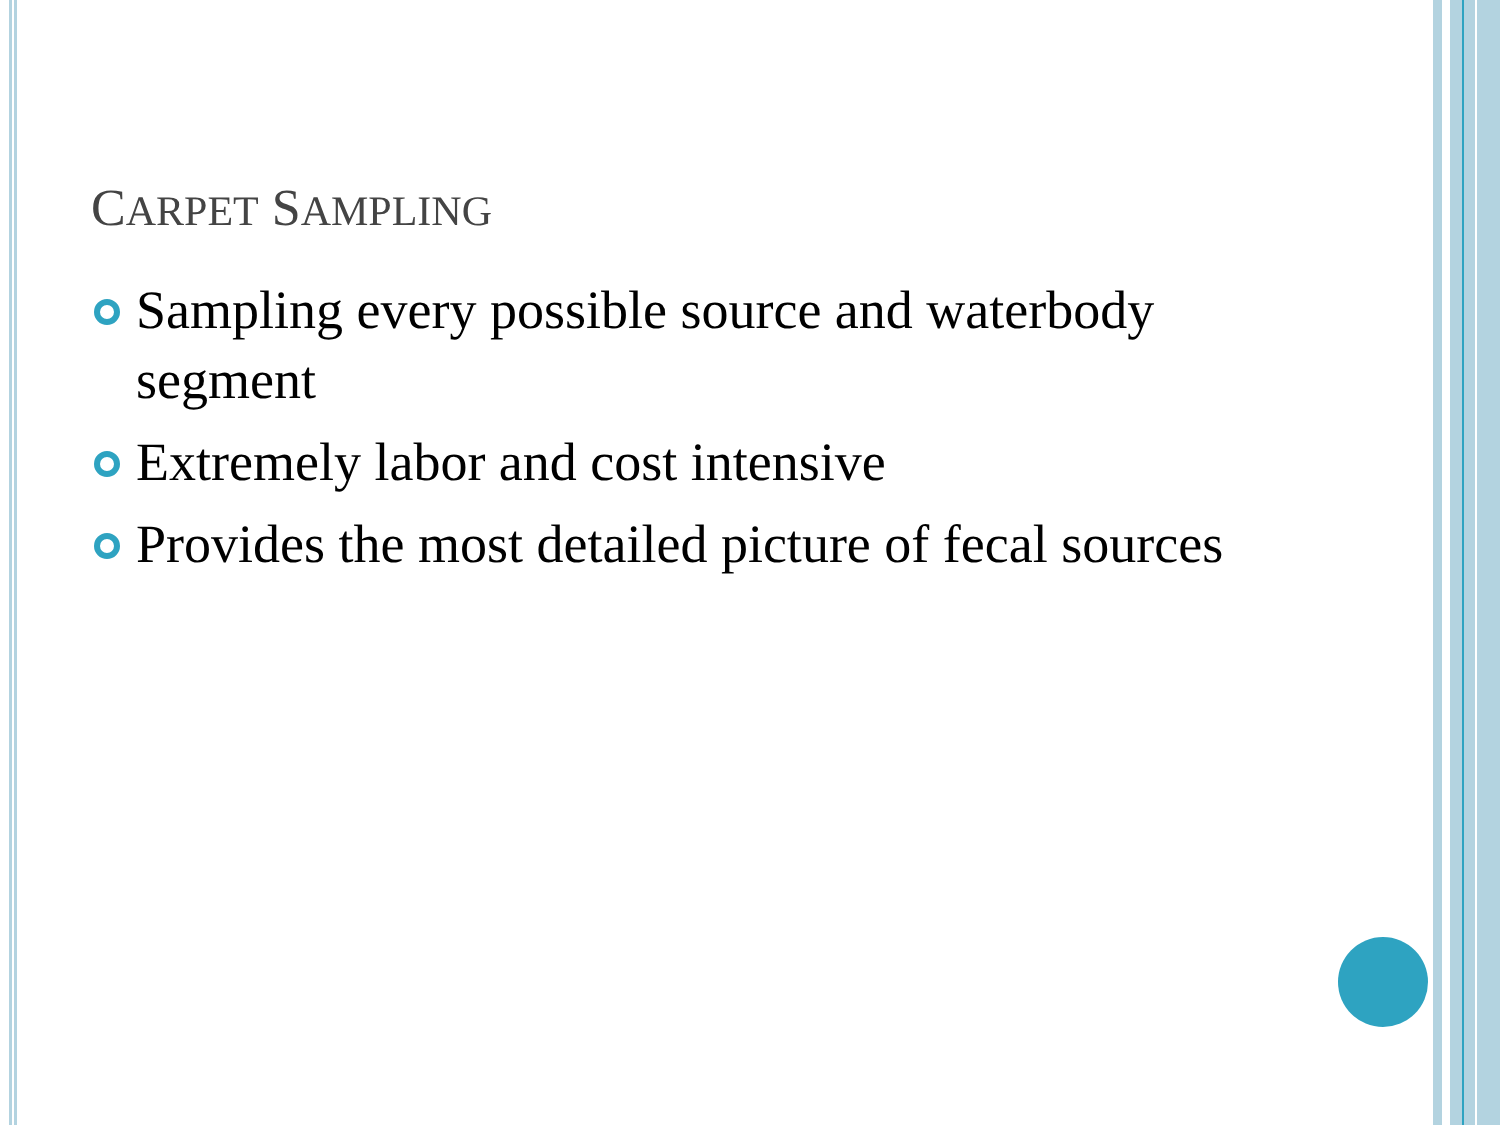CARPET SAMPLING
Sampling every possible source and waterbody segment
Extremely labor and cost intensive
Provides the most detailed picture of fecal sources